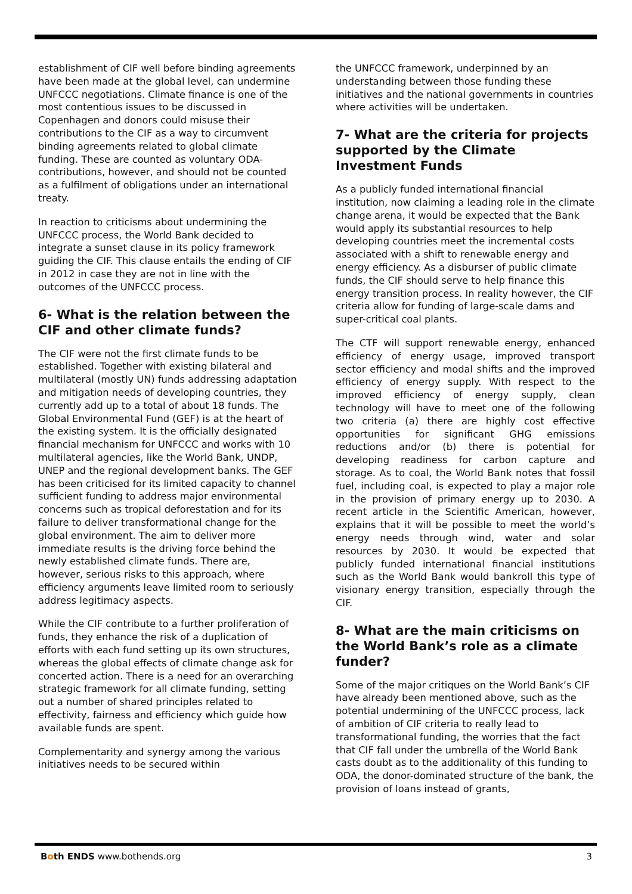establishment of CIF well before binding agreements have been made at the global level, can undermine UNFCCC negotiations. Climate finance is one of the most contentious issues to be discussed in Copenhagen and donors could misuse their contributions to the CIF as a way to circumvent binding agreements related to global climate funding. These are counted as voluntary ODA-contributions, however, and should not be counted as a fulfilment of obligations under an international treaty.
In reaction to criticisms about undermining the UNFCCC process, the World Bank decided to integrate a sunset clause in its policy framework guiding the CIF. This clause entails the ending of CIF in 2012 in case they are not in line with the outcomes of the UNFCCC process.
6- What is the relation between the CIF and other climate funds?
The CIF were not the first climate funds to be established. Together with existing bilateral and multilateral (mostly UN) funds addressing adaptation and mitigation needs of developing countries, they currently add up to a total of about 18 funds. The Global Environmental Fund (GEF) is at the heart of the existing system. It is the officially designated financial mechanism for UNFCCC and works with 10 multilateral agencies, like the World Bank, UNDP, UNEP and the regional development banks. The GEF has been criticised for its limited capacity to channel sufficient funding to address major environmental concerns such as tropical deforestation and for its failure to deliver transformational change for the global environment. The aim to deliver more immediate results is the driving force behind the newly established climate funds. There are, however, serious risks to this approach, where efficiency arguments leave limited room to seriously address legitimacy aspects.
While the CIF contribute to a further proliferation of funds, they enhance the risk of a duplication of efforts with each fund setting up its own structures, whereas the global effects of climate change ask for concerted action. There is a need for an overarching strategic framework for all climate funding, setting out a number of shared principles related to effectivity, fairness and efficiency which guide how available funds are spent.
Complementarity and synergy among the various initiatives needs to be secured within
the UNFCCC framework, underpinned by an understanding between those funding these initiatives and the national governments in countries where activities will be undertaken.
7- What are the criteria for projects supported by the Climate Investment Funds
As a publicly funded international financial institution, now claiming a leading role in the climate change arena, it would be expected that the Bank would apply its substantial resources to help developing countries meet the incremental costs associated with a shift to renewable energy and energy efficiency. As a disburser of public climate funds, the CIF should serve to help finance this energy transition process. In reality however, the CIF criteria allow for funding of large-scale dams and super-critical coal plants.
The CTF will support renewable energy, enhanced efficiency of energy usage, improved transport sector efficiency and modal shifts and the improved efficiency of energy supply. With respect to the improved efficiency of energy supply, clean technology will have to meet one of the following two criteria (a) there are highly cost effective opportunities for significant GHG emissions reductions and/or (b) there is potential for developing readiness for carbon capture and storage. As to coal, the World Bank notes that fossil fuel, including coal, is expected to play a major role in the provision of primary energy up to 2030. A recent article in the Scientific American, however, explains that it will be possible to meet the world’s energy needs through wind, water and solar resources by 2030. It would be expected that publicly funded international financial institutions such as the World Bank would bankroll this type of visionary energy transition, especially through the CIF.
8- What are the main criticisms on the World Bank’s role as a climate funder?
Some of the major critiques on the World Bank’s CIF have already been mentioned above, such as the potential undermining of the UNFCCC process, lack of ambition of CIF criteria to really lead to transformational funding, the worries that the fact that CIF fall under the umbrella of the World Bank casts doubt as to the additionality of this funding to ODA, the donor-dominated structure of the bank, the provision of loans instead of grants,
Both ENDS www.bothends.org 3